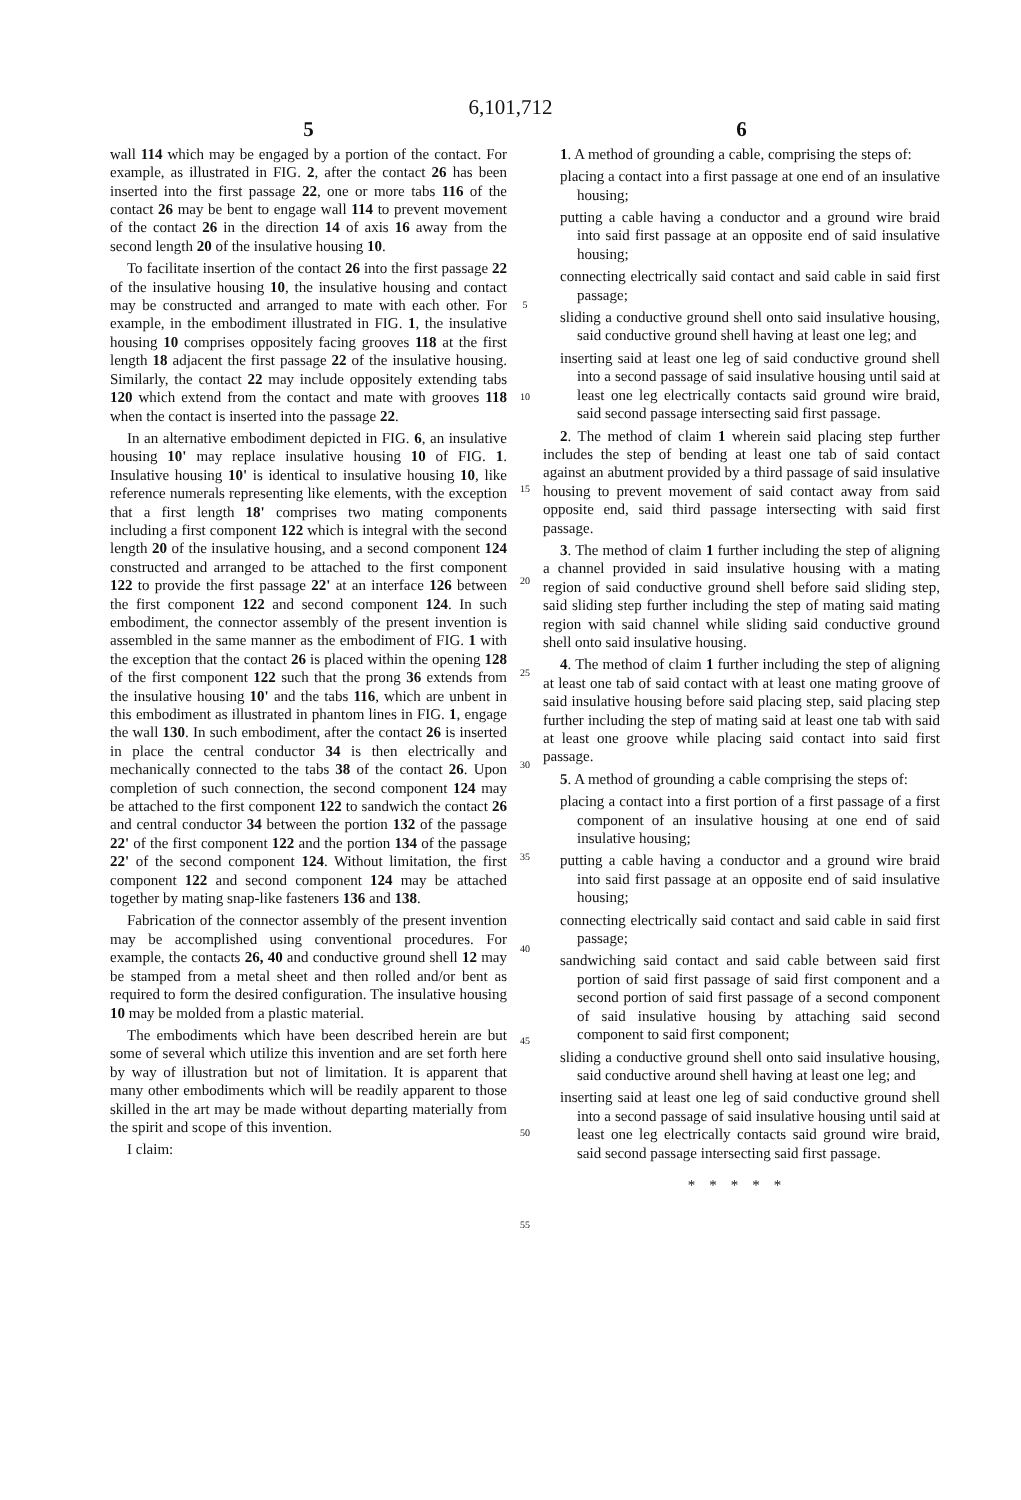6,101,712
5
wall 114 which may be engaged by a portion of the contact. For example, as illustrated in FIG. 2, after the contact 26 has been inserted into the first passage 22, one or more tabs 116 of the contact 26 may be bent to engage wall 114 to prevent movement of the contact 26 in the direction 14 of axis 16 away from the second length 20 of the insulative housing 10.
To facilitate insertion of the contact 26 into the first passage 22 of the insulative housing 10, the insulative housing and contact may be constructed and arranged to mate with each other. For example, in the embodiment illustrated in FIG. 1, the insulative housing 10 comprises oppositely facing grooves 118 at the first length 18 adjacent the first passage 22 of the insulative housing. Similarly, the contact 22 may include oppositely extending tabs 120 which extend from the contact and mate with grooves 118 when the contact is inserted into the passage 22.
In an alternative embodiment depicted in FIG. 6, an insulative housing 10' may replace insulative housing 10 of FIG. 1. Insulative housing 10' is identical to insulative housing 10, like reference numerals representing like elements, with the exception that a first length 18' comprises two mating components including a first component 122 which is integral with the second length 20 of the insulative housing, and a second component 124 constructed and arranged to be attached to the first component 122 to provide the first passage 22' at an interface 126 between the first component 122 and second component 124. In such embodiment, the connector assembly of the present invention is assembled in the same manner as the embodiment of FIG. 1 with the exception that the contact 26 is placed within the opening 128 of the first component 122 such that the prong 36 extends from the insulative housing 10' and the tabs 116, which are unbent in this embodiment as illustrated in phantom lines in FIG. 1, engage the wall 130. In such embodiment, after the contact 26 is inserted in place the central conductor 34 is then electrically and mechanically connected to the tabs 38 of the contact 26. Upon completion of such connection, the second component 124 may be attached to the first component 122 to sandwich the contact 26 and central conductor 34 between the portion 132 of the passage 22' of the first component 122 and the portion 134 of the passage 22' of the second component 124. Without limitation, the first component 122 and second component 124 may be attached together by mating snap-like fasteners 136 and 138.
Fabrication of the connector assembly of the present invention may be accomplished using conventional procedures. For example, the contacts 26, 40 and conductive ground shell 12 may be stamped from a metal sheet and then rolled and/or bent as required to form the desired configuration. The insulative housing 10 may be molded from a plastic material.
The embodiments which have been described herein are but some of several which utilize this invention and are set forth here by way of illustration but not of limitation. It is apparent that many other embodiments which will be readily apparent to those skilled in the art may be made without departing materially from the spirit and scope of this invention.
I claim:
5
10
15
20
25
30
35
40
45
50
55
6
1. A method of grounding a cable, comprising the steps of:
placing a contact into a first passage at one end of an insulative housing;
putting a cable having a conductor and a ground wire braid into said first passage at an opposite end of said insulative housing;
connecting electrically said contact and said cable in said first passage;
sliding a conductive ground shell onto said insulative housing, said conductive ground shell having at least one leg; and
inserting said at least one leg of said conductive ground shell into a second passage of said insulative housing until said at least one leg electrically contacts said ground wire braid, said second passage intersecting said first passage.
2. The method of claim 1 wherein said placing step further includes the step of bending at least one tab of said contact against an abutment provided by a third passage of said insulative housing to prevent movement of said contact away from said opposite end, said third passage intersecting with said first passage.
3. The method of claim 1 further including the step of aligning a channel provided in said insulative housing with a mating region of said conductive ground shell before said sliding step, said sliding step further including the step of mating said mating region with said channel while sliding said conductive ground shell onto said insulative housing.
4. The method of claim 1 further including the step of aligning at least one tab of said contact with at least one mating groove of said insulative housing before said placing step, said placing step further including the step of mating said at least one tab with said at least one groove while placing said contact into said first passage.
5. A method of grounding a cable comprising the steps of:
placing a contact into a first portion of a first passage of a first component of an insulative housing at one end of said insulative housing;
putting a cable having a conductor and a ground wire braid into said first passage at an opposite end of said insulative housing;
connecting electrically said contact and said cable in said first passage;
sandwiching said contact and said cable between said first portion of said first passage of said first component and a second portion of said first passage of a second component of said insulative housing by attaching said second component to said first component;
sliding a conductive ground shell onto said insulative housing, said conductive around shell having at least one leg; and
inserting said at least one leg of said conductive ground shell into a second passage of said insulative housing until said at least one leg electrically contacts said ground wire braid, said second passage intersecting said first passage.
*****